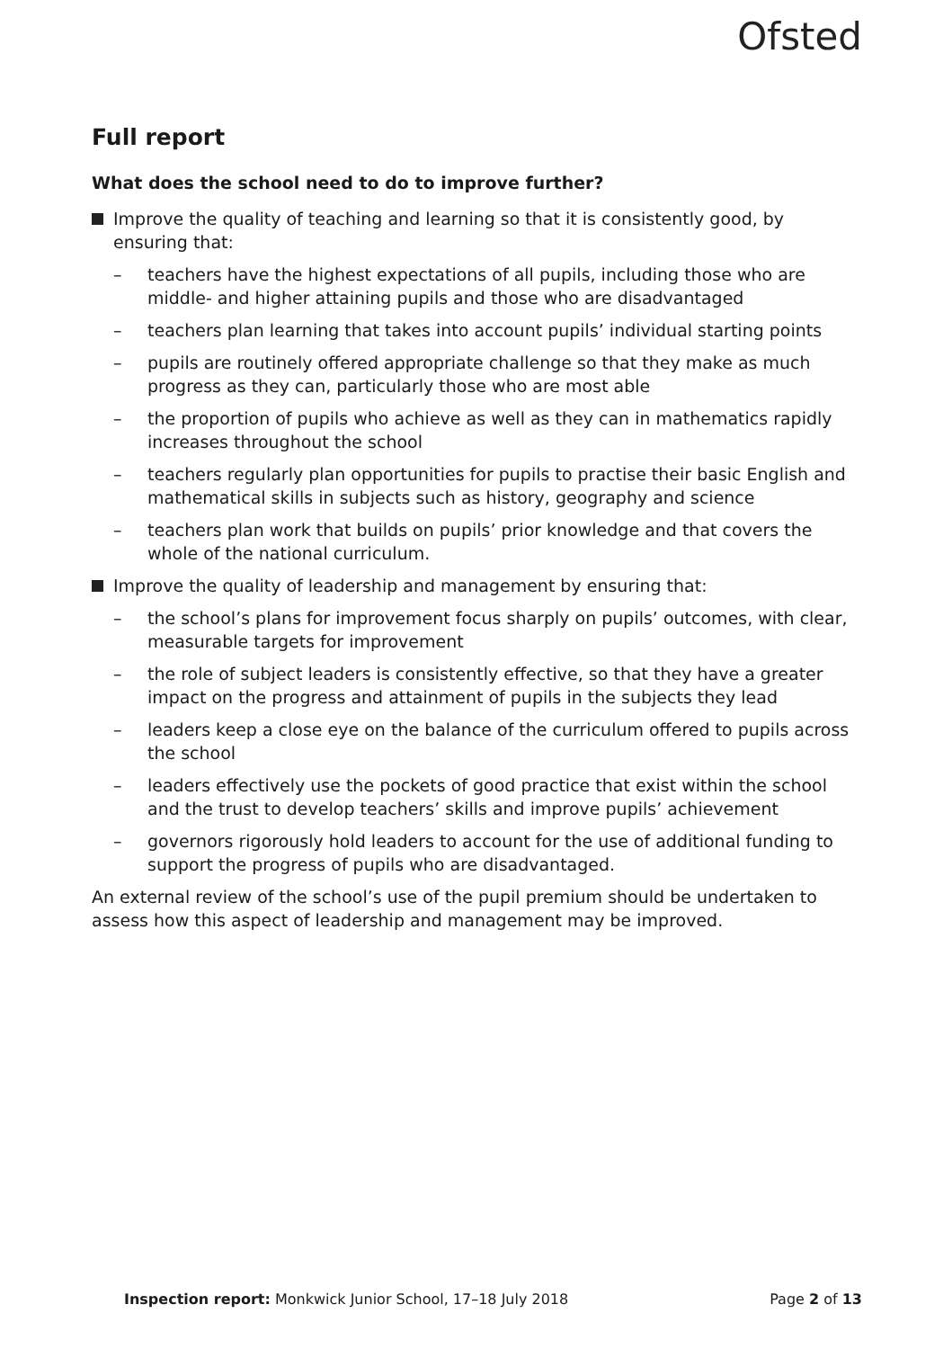Ofsted
Full report
What does the school need to do to improve further?
Improve the quality of teaching and learning so that it is consistently good, by ensuring that:
– teachers have the highest expectations of all pupils, including those who are middle- and higher attaining pupils and those who are disadvantaged
– teachers plan learning that takes into account pupils’ individual starting points
– pupils are routinely offered appropriate challenge so that they make as much progress as they can, particularly those who are most able
– the proportion of pupils who achieve as well as they can in mathematics rapidly increases throughout the school
– teachers regularly plan opportunities for pupils to practise their basic English and mathematical skills in subjects such as history, geography and science
– teachers plan work that builds on pupils’ prior knowledge and that covers the whole of the national curriculum.
Improve the quality of leadership and management by ensuring that:
– the school’s plans for improvement focus sharply on pupils’ outcomes, with clear, measurable targets for improvement
– the role of subject leaders is consistently effective, so that they have a greater impact on the progress and attainment of pupils in the subjects they lead
– leaders keep a close eye on the balance of the curriculum offered to pupils across the school
– leaders effectively use the pockets of good practice that exist within the school and the trust to develop teachers’ skills and improve pupils’ achievement
– governors rigorously hold leaders to account for the use of additional funding to support the progress of pupils who are disadvantaged.
An external review of the school’s use of the pupil premium should be undertaken to assess how this aspect of leadership and management may be improved.
Inspection report: Monkwick Junior School, 17–18 July 2018
Page 2 of 13